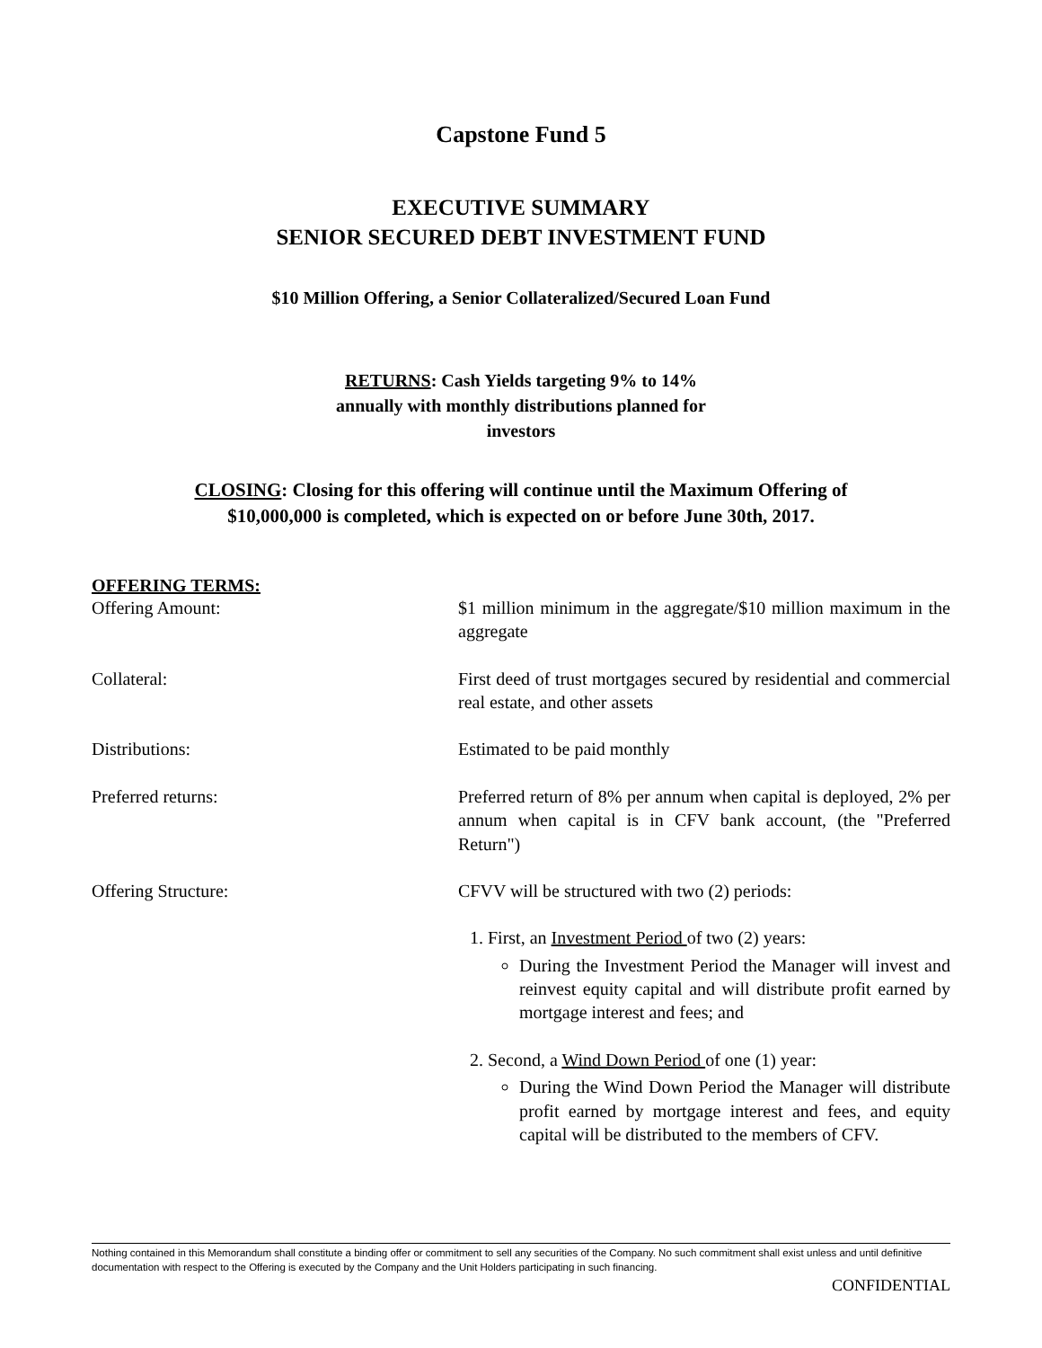Capstone Fund 5
EXECUTIVE SUMMARY
SENIOR SECURED DEBT INVESTMENT FUND
$10 Million Offering, a Senior Collateralized/Secured Loan Fund
RETURNS: Cash Yields targeting 9% to 14%
annually with monthly distributions planned for
investors
CLOSING: Closing for this offering will continue until the Maximum Offering of
$10,000,000 is completed, which is expected on or before June 30th, 2017.
OFFERING TERMS:
| Offering Amount: | $1 million minimum in the aggregate/$10 million maximum in the aggregate |
| Collateral: | First deed of trust mortgages secured by residential and commercial real estate, and other assets |
| Distributions: | Estimated to be paid monthly |
| Preferred returns: | Preferred return of 8% per annum when capital is deployed, 2% per annum when capital is in CFV bank account, (the "Preferred Return") |
| Offering Structure: | CFVV will be structured with two (2) periods: 1. First, an Investment Period of two (2) years: During the Investment Period the Manager will invest and reinvest equity capital and will distribute profit earned by mortgage interest and fees; and 2. Second, a Wind Down Period of one (1) year: During the Wind Down Period the Manager will distribute profit earned by mortgage interest and fees, and equity capital will be distributed to the members of CFV. |
Nothing contained in this Memorandum shall constitute a binding offer or commitment to sell any securities of the Company. No such commitment shall exist unless and until definitive documentation with respect to the Offering is executed by the Company and the Unit Holders participating in such financing.
CONFIDENTIAL